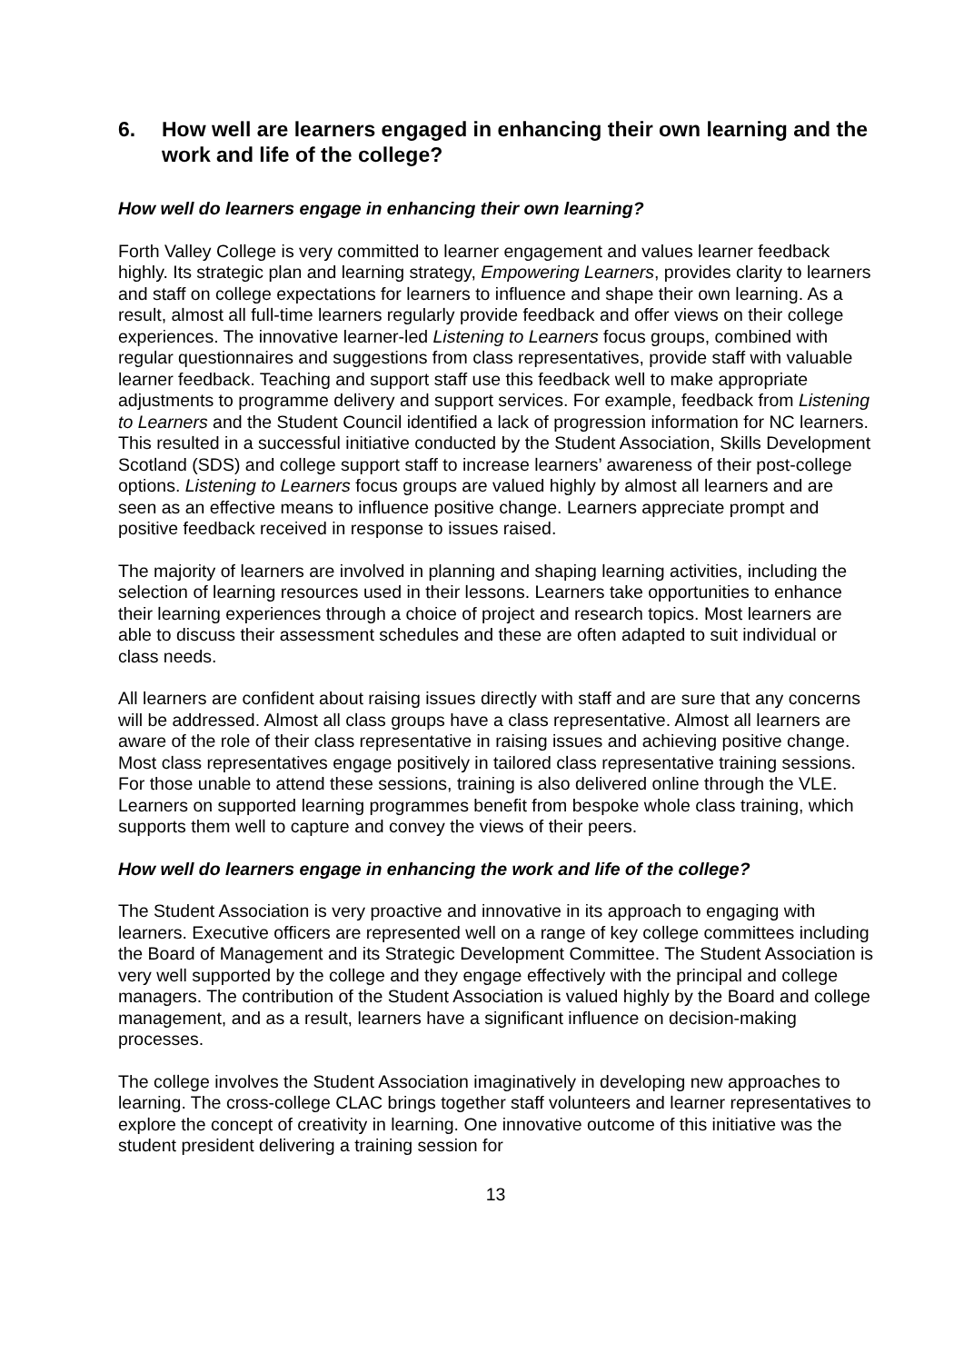6. How well are learners engaged in enhancing their own learning and the work and life of the college?
How well do learners engage in enhancing their own learning?
Forth Valley College is very committed to learner engagement and values learner feedback highly. Its strategic plan and learning strategy, Empowering Learners, provides clarity to learners and staff on college expectations for learners to influence and shape their own learning. As a result, almost all full-time learners regularly provide feedback and offer views on their college experiences. The innovative learner-led Listening to Learners focus groups, combined with regular questionnaires and suggestions from class representatives, provide staff with valuable learner feedback. Teaching and support staff use this feedback well to make appropriate adjustments to programme delivery and support services. For example, feedback from Listening to Learners and the Student Council identified a lack of progression information for NC learners. This resulted in a successful initiative conducted by the Student Association, Skills Development Scotland (SDS) and college support staff to increase learners’ awareness of their post-college options. Listening to Learners focus groups are valued highly by almost all learners and are seen as an effective means to influence positive change. Learners appreciate prompt and positive feedback received in response to issues raised.
The majority of learners are involved in planning and shaping learning activities, including the selection of learning resources used in their lessons. Learners take opportunities to enhance their learning experiences through a choice of project and research topics. Most learners are able to discuss their assessment schedules and these are often adapted to suit individual or class needs.
All learners are confident about raising issues directly with staff and are sure that any concerns will be addressed. Almost all class groups have a class representative. Almost all learners are aware of the role of their class representative in raising issues and achieving positive change. Most class representatives engage positively in tailored class representative training sessions. For those unable to attend these sessions, training is also delivered online through the VLE. Learners on supported learning programmes benefit from bespoke whole class training, which supports them well to capture and convey the views of their peers.
How well do learners engage in enhancing the work and life of the college?
The Student Association is very proactive and innovative in its approach to engaging with learners. Executive officers are represented well on a range of key college committees including the Board of Management and its Strategic Development Committee. The Student Association is very well supported by the college and they engage effectively with the principal and college managers. The contribution of the Student Association is valued highly by the Board and college management, and as a result, learners have a significant influence on decision-making processes.
The college involves the Student Association imaginatively in developing new approaches to learning. The cross-college CLAC brings together staff volunteers and learner representatives to explore the concept of creativity in learning. One innovative outcome of this initiative was the student president delivering a training session for
13